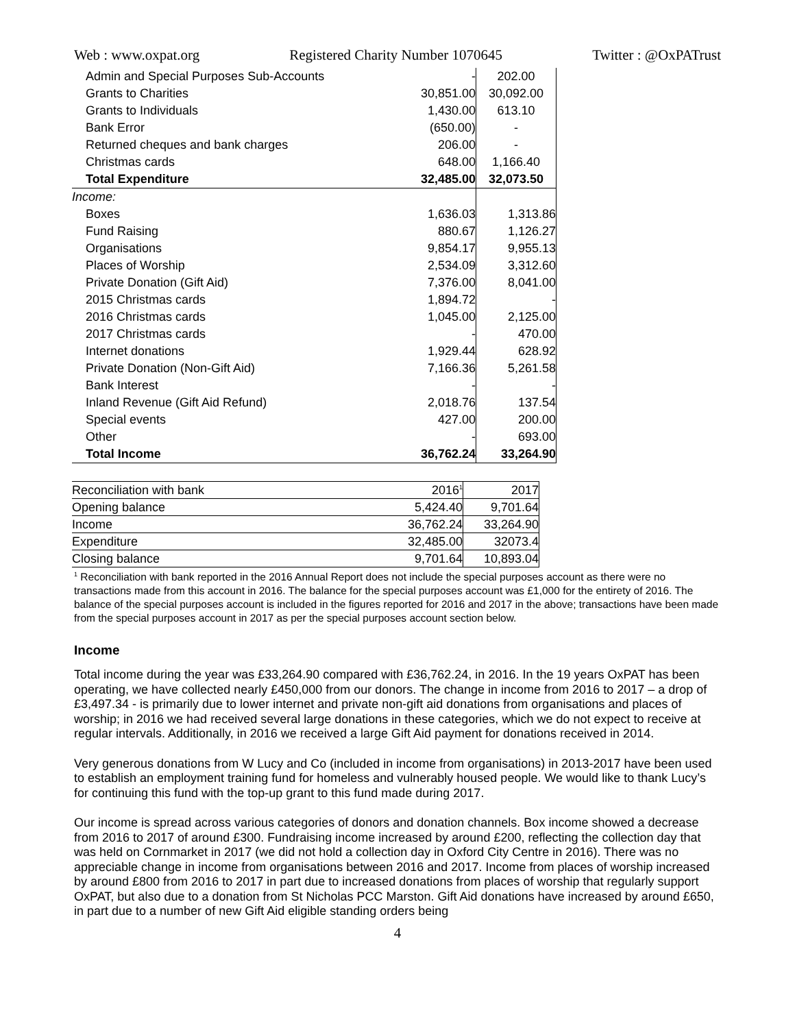Web : www.oxpat.org Registered Charity Number 1070645 Twitter : @OxPATrust
| Admin and Special Purposes Sub-Accounts | - | 202.00 |
| Grants to Charities | 30,851.00 | 30,092.00 |
| Grants to Individuals | 1,430.00 | 613.10 |
| Bank Error | (650.00) | - |
| Returned cheques and bank charges | 206.00 | - |
| Christmas cards | 648.00 | 1,166.40 |
| Total Expenditure | 32,485.00 | 32,073.50 |
| Income: | | |
| Boxes | 1,636.03 | 1,313.86 |
| Fund Raising | 880.67 | 1,126.27 |
| Organisations | 9,854.17 | 9,955.13 |
| Places of Worship | 2,534.09 | 3,312.60 |
| Private Donation (Gift Aid) | 7,376.00 | 8,041.00 |
| 2015 Christmas cards | 1,894.72 | - |
| 2016 Christmas cards | 1,045.00 | 2,125.00 |
| 2017 Christmas cards | - | 470.00 |
| Internet donations | 1,929.44 | 628.92 |
| Private Donation (Non-Gift Aid) | 7,166.36 | 5,261.58 |
| Bank Interest | - | - |
| Inland Revenue (Gift Aid Refund) | 2,018.76 | 137.54 |
| Special events | 427.00 | 200.00 |
| Other | - | 693.00 |
| Total Income | 36,762.24 | 33,264.90 |
| Reconciliation with bank | 2016<sup>1</sup> | 2017 |
| Opening balance | 5,424.40 | 9,701.64 |
| Income | 36,762.24 | 33,264.90 |
| Expenditure | 32,485.00 | 32073.4 |
| Closing balance | 9,701.64 | 10,893.04 |
<sup>1</sup> Reconciliation with bank reported in the 2016 Annual Report does not include the special purposes account as there were no transactions made from this account in 2016. The balance for the special purposes account was £1,000 for the entirety of 2016. The balance of the special purposes account is included in the figures reported for 2016 and 2017 in the above; transactions have been made from the special purposes account in 2017 as per the special purposes account section below.
Income
Total income during the year was £33,264.90 compared with £36,762.24, in 2016. In the 19 years OxPAT has been operating, we have collected nearly £450,000 from our donors. The change in income from 2016 to 2017 – a drop of £3,497.34 - is primarily due to lower internet and private non-gift aid donations from organisations and places of worship; in 2016 we had received several large donations in these categories, which we do not expect to receive at regular intervals. Additionally, in 2016 we received a large Gift Aid payment for donations received in 2014.
Very generous donations from W Lucy and Co (included in income from organisations) in 2013-2017 have been used to establish an employment training fund for homeless and vulnerably housed people. We would like to thank Lucy’s for continuing this fund with the top-up grant to this fund made during 2017.
Our income is spread across various categories of donors and donation channels. Box income showed a decrease from 2016 to 2017 of around £300. Fundraising income increased by around £200, reflecting the collection day that was held on Cornmarket in 2017 (we did not hold a collection day in Oxford City Centre in 2016). There was no appreciable change in income from organisations between 2016 and 2017. Income from places of worship increased by around £800 from 2016 to 2017 in part due to increased donations from places of worship that regularly support OxPAT, but also due to a donation from St Nicholas PCC Marston. Gift Aid donations have increased by around £650, in part due to a number of new Gift Aid eligible standing orders being
4